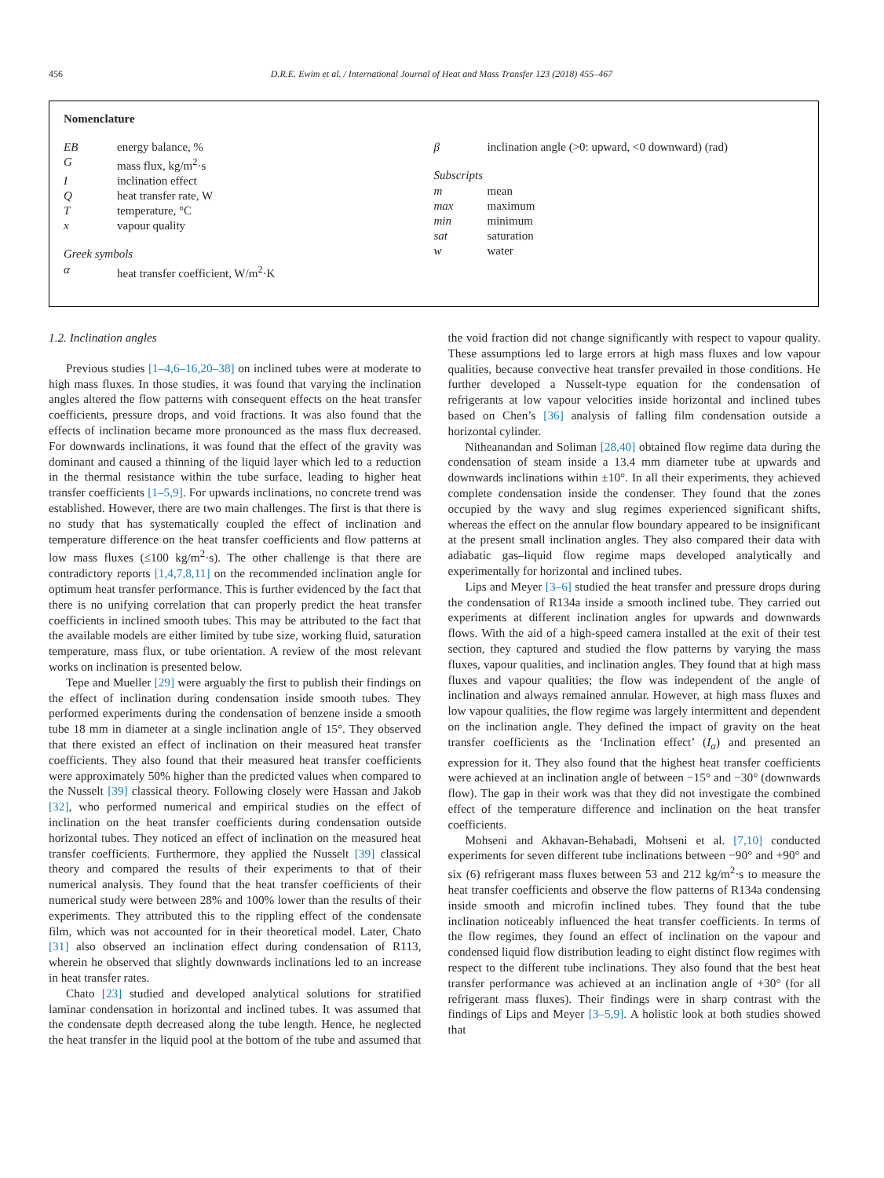456 D.R.E. Ewim et al. / International Journal of Heat and Mass Transfer 123 (2018) 455–467
Nomenclature
EB energy balance, %
Gmass flux, kg/m<sup>2</sup>·s
Iinclination effect
Qheat transfer rate, W
Ttemperature, °C
x vapour quality
Greek symbols
α heat transfer coefficient, W/m<sup>2</sup>·K
β inclination angle (>0: upward, <0 downward) (rad)
Subscripts
m mean
max maximum
min minimum
sat saturation
w water
1.2. Inclination angles
Previous studies [1–4,6–16,20–38] on inclined tubes were at moderate to high mass fluxes. In those studies, it was found that varying the inclination angles altered the flow patterns with consequent effects on the heat transfer coefficients, pressure drops, and void fractions. It was also found that the effects of inclination became more pronounced as the mass flux decreased. For downwards inclinations, it was found that the effect of the gravity was dominant and caused a thinning of the liquid layer which led to a reduction in the thermal resistance within the tube surface, leading to higher heat transfer coefficients [1–5,9]. For upwards inclinations, no concrete trend was established. However, there are two main challenges. The first is that there is no study that has systematically coupled the effect of inclination and temperature difference on the heat transfer coefficients and flow patterns at low mass fluxes (≤100 kg/m<sup>2</sup>·s). The other challenge is that there are contradictory reports [1,4,7,8,11] on the recommended inclination angle for optimum heat transfer performance. This is further evidenced by the fact that there is no unifying correlation that can properly predict the heat transfer coefficients in inclined smooth tubes. This may be attributed to the fact that the available models are either limited by tube size, working fluid, saturation temperature, mass flux, or tube orientation. A review of the most relevant works on inclination is presented below.
Tepe and Mueller [29] were arguably the first to publish their findings on the effect of inclination during condensation inside smooth tubes. They performed experiments during the condensation of benzene inside a smooth tube 18 mm in diameter at a single inclination angle of 15°. They observed that there existed an effect of inclination on their measured heat transfer coefficients. They also found that their measured heat transfer coefficients were approximately 50% higher than the predicted values when compared to the Nusselt [39] classical theory. Following closely were Hassan and Jakob [32], who performed numerical and empirical studies on the effect of inclination on the heat transfer coefficients during condensation outside horizontal tubes. They noticed an effect of inclination on the measured heat transfer coefficients. Furthermore, they applied the Nusselt [39] classical theory and compared the results of their experiments to that of their numerical analysis. They found that the heat transfer coefficients of their numerical study were between 28% and 100% lower than the results of their experiments. They attributed this to the rippling effect of the condensate film, which was not accounted for in their theoretical model. Later, Chato [31] also observed an inclination effect during condensation of R113, wherein he observed that slightly downwards inclinations led to an increase in heat transfer rates.
Chato [23] studied and developed analytical solutions for stratified laminar condensation in horizontal and inclined tubes. It was assumed that the condensate depth decreased along the tube length. Hence, he neglected the heat transfer in the liquid pool at the bottom of the tube and assumed that the void fraction did not change significantly with respect to vapour quality. These assumptions led to large errors at high mass fluxes and low vapour qualities, because convective heat transfer prevailed in those conditions. He further developed a Nusselt-type equation for the condensation of refrigerants at low vapour velocities inside horizontal and inclined tubes based on Chen’s [36] analysis of falling film condensation outside a horizontal cylinder.
Nitheanandan and Soliman [28,40] obtained flow regime data during the condensation of steam inside a 13.4 mm diameter tube at upwards and downwards inclinations within ±10°. In all their experiments, they achieved complete condensation inside the condenser. They found that the zones occupied by the wavy and slug regimes experienced significant shifts, whereas the effect on the annular flow boundary appeared to be insignificant at the present small inclination angles. They also compared their data with adiabatic gas–liquid flow regime maps developed analytically and experimentally for horizontal and inclined tubes.
Lips and Meyer [3–6] studied the heat transfer and pressure drops during the condensation of R134a inside a smooth inclined tube. They carried out experiments at different inclination angles for upwards and downwards flows. With the aid of a high-speed camera installed at the exit of their test section, they captured and studied the flow patterns by varying the mass fluxes, vapour qualities, and inclination angles. They found that at high mass fluxes and vapour qualities; the flow was independent of the angle of inclination and always remained annular. However, at high mass fluxes and low vapour qualities, the flow regime was largely intermittent and dependent on the inclination angle. They defined the impact of gravity on the heat transfer coefficients as the ‘Inclination effect’ (I<sub>α</sub>) and presented an expression for it. They also found that the highest heat transfer coefficients were achieved at an inclination angle of between −15° and −30° (downwards flow). The gap in their work was that they did not investigate the combined effect of the temperature difference and inclination on the heat transfer coefficients.
Mohseni and Akhavan-Behabadi, Mohseni et al. [7,10] conducted experiments for seven different tube inclinations between −90° and +90° and six (6) refrigerant mass fluxes between 53 and 212 kg/m<sup>2</sup>·s to measure the heat transfer coefficients and observe the flow patterns of R134a condensing inside smooth and microfin inclined tubes. They found that the tube inclination noticeably influenced the heat transfer coefficients. In terms of the flow regimes, they found an effect of inclination on the vapour and condensed liquid flow distribution leading to eight distinct flow regimes with respect to the different tube inclinations. They also found that the best heat transfer performance was achieved at an inclination angle of +30° (for all refrigerant mass fluxes). Their findings were in sharp contrast with the findings of Lips and Meyer [3–5,9]. A holistic look at both studies showed that